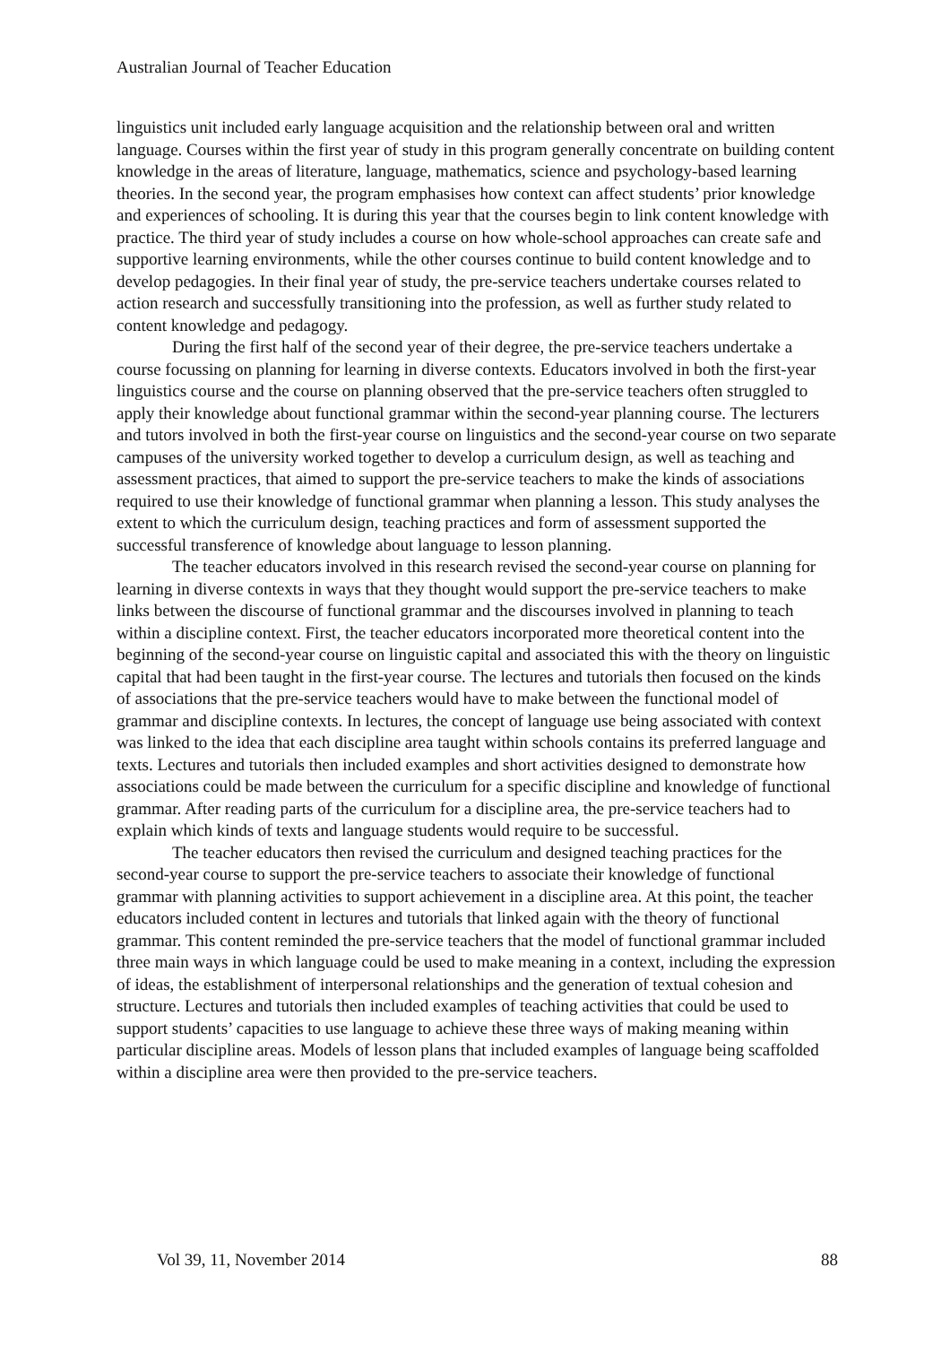Australian Journal of Teacher Education
linguistics unit included early language acquisition and the relationship between oral and written language. Courses within the first year of study in this program generally concentrate on building content knowledge in the areas of literature, language, mathematics, science and psychology-based learning theories. In the second year, the program emphasises how context can affect students’ prior knowledge and experiences of schooling. It is during this year that the courses begin to link content knowledge with practice. The third year of study includes a course on how whole-school approaches can create safe and supportive learning environments, while the other courses continue to build content knowledge and to develop pedagogies. In their final year of study, the pre-service teachers undertake courses related to action research and successfully transitioning into the profession, as well as further study related to content knowledge and pedagogy.
During the first half of the second year of their degree, the pre-service teachers undertake a course focussing on planning for learning in diverse contexts. Educators involved in both the first-year linguistics course and the course on planning observed that the pre-service teachers often struggled to apply their knowledge about functional grammar within the second-year planning course. The lecturers and tutors involved in both the first-year course on linguistics and the second-year course on two separate campuses of the university worked together to develop a curriculum design, as well as teaching and assessment practices, that aimed to support the pre-service teachers to make the kinds of associations required to use their knowledge of functional grammar when planning a lesson. This study analyses the extent to which the curriculum design, teaching practices and form of assessment supported the successful transference of knowledge about language to lesson planning.
The teacher educators involved in this research revised the second-year course on planning for learning in diverse contexts in ways that they thought would support the pre-service teachers to make links between the discourse of functional grammar and the discourses involved in planning to teach within a discipline context. First, the teacher educators incorporated more theoretical content into the beginning of the second-year course on linguistic capital and associated this with the theory on linguistic capital that had been taught in the first-year course. The lectures and tutorials then focused on the kinds of associations that the pre-service teachers would have to make between the functional model of grammar and discipline contexts. In lectures, the concept of language use being associated with context was linked to the idea that each discipline area taught within schools contains its preferred language and texts. Lectures and tutorials then included examples and short activities designed to demonstrate how associations could be made between the curriculum for a specific discipline and knowledge of functional grammar. After reading parts of the curriculum for a discipline area, the pre-service teachers had to explain which kinds of texts and language students would require to be successful.
The teacher educators then revised the curriculum and designed teaching practices for the second-year course to support the pre-service teachers to associate their knowledge of functional grammar with planning activities to support achievement in a discipline area. At this point, the teacher educators included content in lectures and tutorials that linked again with the theory of functional grammar. This content reminded the pre-service teachers that the model of functional grammar included three main ways in which language could be used to make meaning in a context, including the expression of ideas, the establishment of interpersonal relationships and the generation of textual cohesion and structure. Lectures and tutorials then included examples of teaching activities that could be used to support students’ capacities to use language to achieve these three ways of making meaning within particular discipline areas. Models of lesson plans that included examples of language being scaffolded within a discipline area were then provided to the pre-service teachers.
Vol 39, 11, November 2014 88